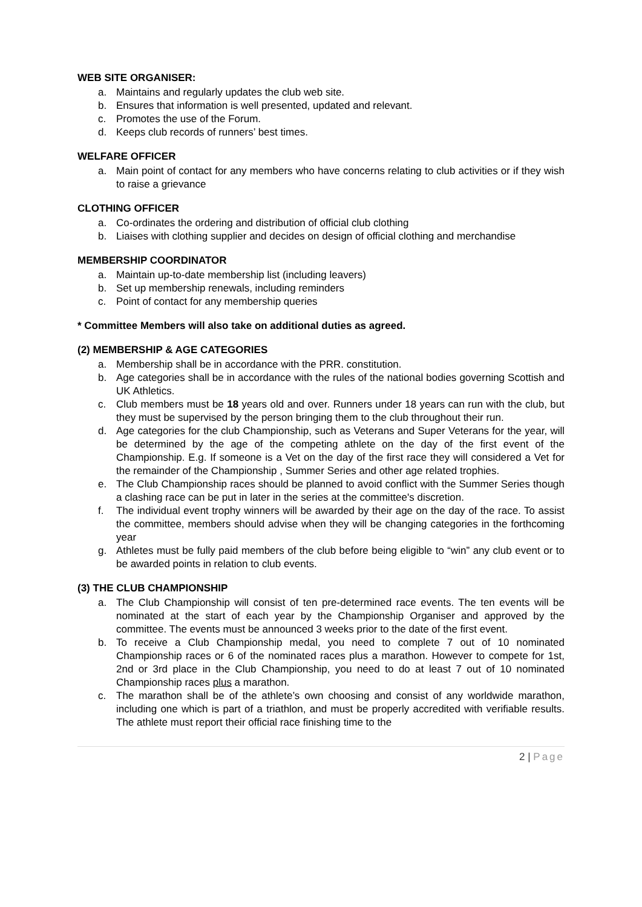WEB SITE ORGANISER:
a. Maintains and regularly updates the club web site.
b. Ensures that information is well presented, updated and relevant.
c. Promotes the use of the Forum.
d. Keeps club records of runners’ best times.
WELFARE OFFICER
a. Main point of contact for any members who have concerns relating to club activities or if they wish to raise a grievance
CLOTHING OFFICER
a. Co-ordinates the ordering and distribution of official club clothing
b. Liaises with clothing supplier and decides on design of official clothing and merchandise
MEMBERSHIP COORDINATOR
a. Maintain up-to-date membership list (including leavers)
b. Set up membership renewals, including reminders
c. Point of contact for any membership queries
* Committee Members will also take on additional duties as agreed.
(2) MEMBERSHIP & AGE CATEGORIES
a. Membership shall be in accordance with the PRR. constitution.
b. Age categories shall be in accordance with the rules of the national bodies governing Scottish and UK Athletics.
c. Club members must be 18 years old and over. Runners under 18 years can run with the club, but they must be supervised by the person bringing them to the club throughout their run.
d. Age categories for the club Championship, such as Veterans and Super Veterans for the year, will be determined by the age of the competing athlete on the day of the first event of the Championship. E.g. If someone is a Vet on the day of the first race they will considered a Vet for the remainder of the Championship , Summer Series and other age related trophies.
e. The Club Championship races should be planned to avoid conflict with the Summer Series though a clashing race can be put in later in the series at the committee's discretion.
f. The individual event trophy winners will be awarded by their age on the day of the race. To assist the committee, members should advise when they will be changing categories in the forthcoming year
g. Athletes must be fully paid members of the club before being eligible to “win” any club event or to be awarded points in relation to club events.
(3) THE CLUB CHAMPIONSHIP
a. The Club Championship will consist of ten pre-determined race events. The ten events will be nominated at the start of each year by the Championship Organiser and approved by the committee. The events must be announced 3 weeks prior to the date of the first event.
b. To receive a Club Championship medal, you need to complete 7 out of 10 nominated Championship races or 6 of the nominated races plus a marathon. However to compete for 1st, 2nd or 3rd place in the Club Championship, you need to do at least 7 out of 10 nominated Championship races plus a marathon.
c. The marathon shall be of the athlete’s own choosing and consist of any worldwide marathon, including one which is part of a triathlon, and must be properly accredited with verifiable results. The athlete must report their official race finishing time to the
2 | Page